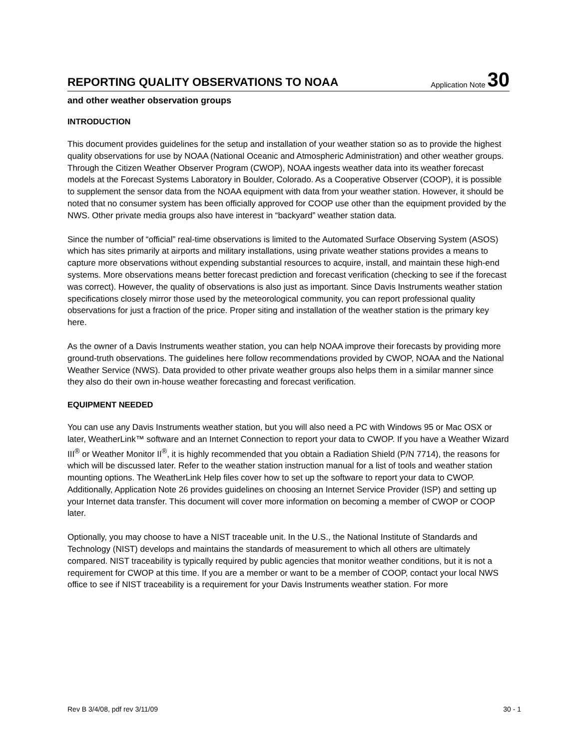REPORTING QUALITY OBSERVATIONS TO NOAA
Application Note 30
and other weather observation groups
INTRODUCTION
This document provides guidelines for the setup and installation of your weather station so as to provide the highest quality observations for use by NOAA (National Oceanic and Atmospheric Administration) and other weather groups. Through the Citizen Weather Observer Program (CWOP), NOAA ingests weather data into its weather forecast models at the Forecast Systems Laboratory in Boulder, Colorado. As a Cooperative Observer (COOP), it is possible to supplement the sensor data from the NOAA equipment with data from your weather station. However, it should be noted that no consumer system has been officially approved for COOP use other than the equipment provided by the NWS. Other private media groups also have interest in “backyard” weather station data.
Since the number of “official” real-time observations is limited to the Automated Surface Observing System (ASOS) which has sites primarily at airports and military installations, using private weather stations provides a means to capture more observations without expending substantial resources to acquire, install, and maintain these high-end systems. More observations means better forecast prediction and forecast verification (checking to see if the forecast was correct). However, the quality of observations is also just as important. Since Davis Instruments weather station specifications closely mirror those used by the meteorological community, you can report professional quality observations for just a fraction of the price. Proper siting and installation of the weather station is the primary key here.
As the owner of a Davis Instruments weather station, you can help NOAA improve their forecasts by providing more ground-truth observations. The guidelines here follow recommendations provided by CWOP, NOAA and the National Weather Service (NWS). Data provided to other private weather groups also helps them in a similar manner since they also do their own in-house weather forecasting and forecast verification.
EQUIPMENT NEEDED
You can use any Davis Instruments weather station, but you will also need a PC with Windows 95 or Mac OSX or later, WeatherLink™ software and an Internet Connection to report your data to CWOP. If you have a Weather Wizard III<sup>®</sup> or Weather Monitor II<sup>®</sup>, it is highly recommended that you obtain a Radiation Shield (P/N 7714), the reasons for which will be discussed later. Refer to the weather station instruction manual for a list of tools and weather station mounting options. The WeatherLink Help files cover how to set up the software to report your data to CWOP. Additionally, Application Note 26 provides guidelines on choosing an Internet Service Provider (ISP) and setting up your Internet data transfer. This document will cover more information on becoming a member of CWOP or COOP later.
Optionally, you may choose to have a NIST traceable unit. In the U.S., the National Institute of Standards and Technology (NIST) develops and maintains the standards of measurement to which all others are ultimately compared. NIST traceability is typically required by public agencies that monitor weather conditions, but it is not a requirement for CWOP at this time. If you are a member or want to be a member of COOP, contact your local NWS office to see if NIST traceability is a requirement for your Davis Instruments weather station. For more
Rev B 3/4/08, pdf rev 3/11/09 30 - 1